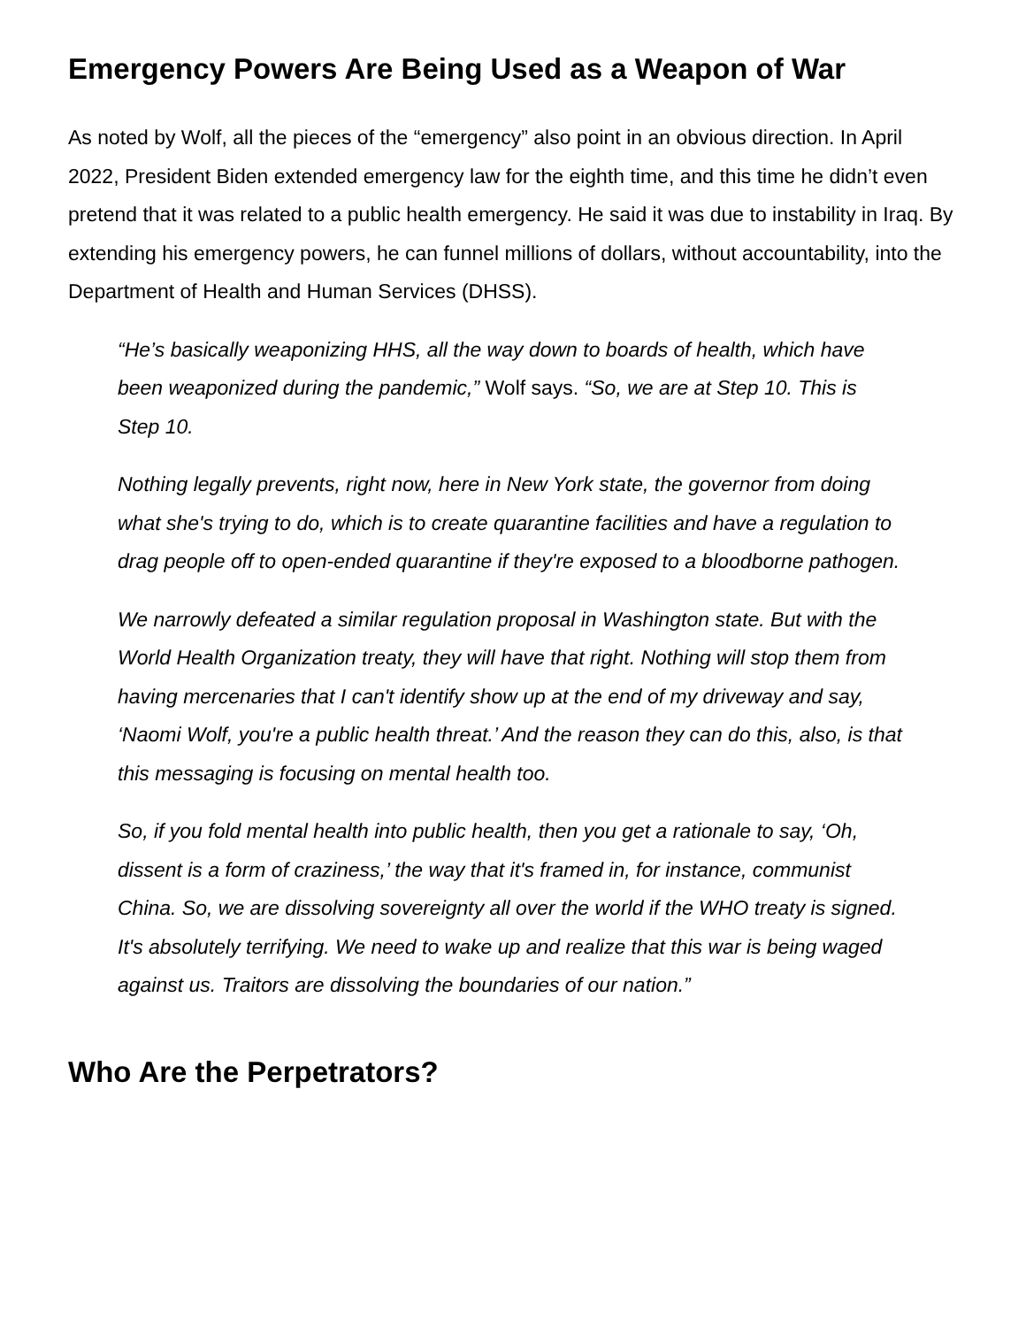Emergency Powers Are Being Used as a Weapon of War
As noted by Wolf, all the pieces of the “emergency” also point in an obvious direction. In April 2022, President Biden extended emergency law for the eighth time, and this time he didn’t even pretend that it was related to a public health emergency. He said it was due to instability in Iraq. By extending his emergency powers, he can funnel millions of dollars, without accountability, into the Department of Health and Human Services (DHSS).
“He’s basically weaponizing HHS, all the way down to boards of health, which have been weaponized during the pandemic,” Wolf says. “So, we are at Step 10. This is Step 10.
Nothing legally prevents, right now, here in New York state, the governor from doing what she's trying to do, which is to create quarantine facilities and have a regulation to drag people off to open-ended quarantine if they're exposed to a bloodborne pathogen.
We narrowly defeated a similar regulation proposal in Washington state. But with the World Health Organization treaty, they will have that right. Nothing will stop them from having mercenaries that I can't identify show up at the end of my driveway and say, ‘Naomi Wolf, you're a public health threat.’ And the reason they can do this, also, is that this messaging is focusing on mental health too.
So, if you fold mental health into public health, then you get a rationale to say, ‘Oh, dissent is a form of craziness,’ the way that it's framed in, for instance, communist China. So, we are dissolving sovereignty all over the world if the WHO treaty is signed. It's absolutely terrifying. We need to wake up and realize that this war is being waged against us. Traitors are dissolving the boundaries of our nation.”
Who Are the Perpetrators?